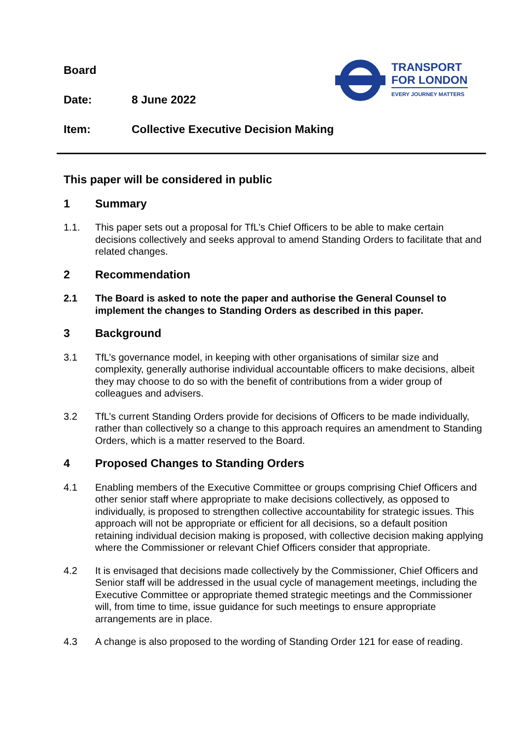Board
Date: 8 June 2022
Item: Collective Executive Decision Making
TRANSPORT
FOR LONDON
EVERY JOURNEY MATTERS
This paper will be considered in public
1 Summary
1.1. This paper sets out a proposal for TfL’s Chief Officers to be able to make certain decisions collectively and seeks approval to amend Standing Orders to facilitate that and related changes.
2 Recommendation
2.1 The Board is asked to note the paper and authorise the General Counsel to implement the changes to Standing Orders as described in this paper.
3 Background
3.1 TfL’s governance model, in keeping with other organisations of similar size and complexity, generally authorise individual accountable officers to make decisions, albeit they may choose to do so with the benefit of contributions from a wider group of colleagues and advisers.
3.2 TfL’s current Standing Orders provide for decisions of Officers to be made individually, rather than collectively so a change to this approach requires an amendment to Standing Orders, which is a matter reserved to the Board.
4 Proposed Changes to Standing Orders
4.1 Enabling members of the Executive Committee or groups comprising Chief Officers and other senior staff where appropriate to make decisions collectively, as opposed to individually, is proposed to strengthen collective accountability for strategic issues. This approach will not be appropriate or efficient for all decisions, so a default position retaining individual decision making is proposed, with collective decision making applying where the Commissioner or relevant Chief Officers consider that appropriate.
4.2 It is envisaged that decisions made collectively by the Commissioner, Chief Officers and Senior staff will be addressed in the usual cycle of management meetings, including the Executive Committee or appropriate themed strategic meetings and the Commissioner will, from time to time, issue guidance for such meetings to ensure appropriate arrangements are in place.
4.3 A change is also proposed to the wording of Standing Order 121 for ease of reading.